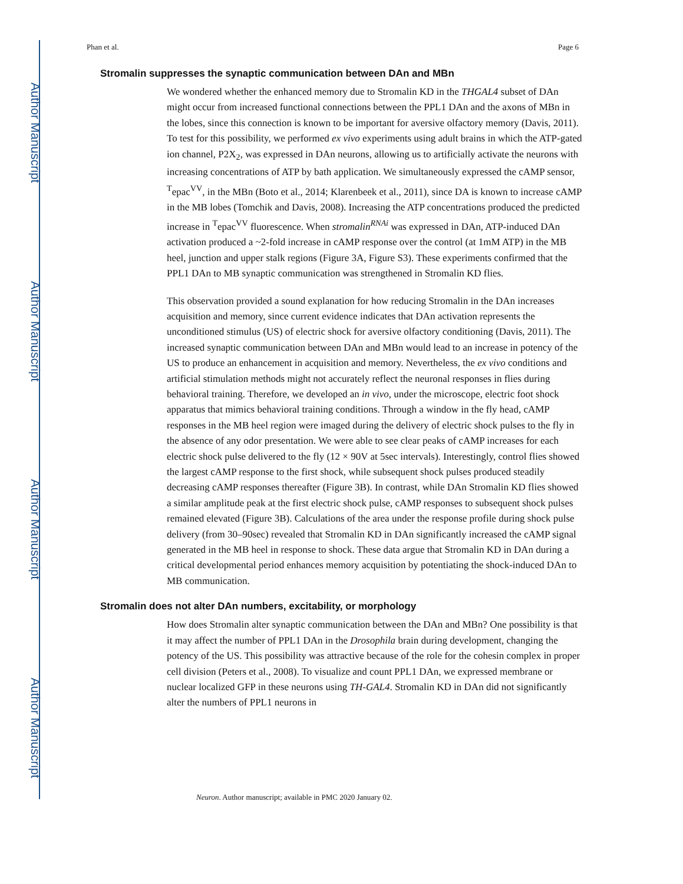Author Manuscript
Author Manuscript
Author Manuscript
Author Manuscript
Phan et al. Page 6
Stromalin suppresses the synaptic communication between DAn and MBn
We wondered whether the enhanced memory due to Stromalin KD in the THGAL4 subset of DAn might occur from increased functional connections between the PPL1 DAn and the axons of MBn in the lobes, since this connection is known to be important for aversive olfactory memory (Davis, 2011). To test for this possibility, we performed ex vivo experiments using adult brains in which the ATP-gated ion channel, P2X<sub>2</sub>, was expressed in DAn neurons, allowing us to artificially activate the neurons with increasing concentrations of ATP by bath application. We simultaneously expressed the cAMP sensor, <sup>T</sup>epac<sup>VV</sup>, in the MBn (Boto et al., 2014; Klarenbeek et al., 2011), since DA is known to increase cAMP in the MB lobes (Tomchik and Davis, 2008). Increasing the ATP concentrations produced the predicted increase in <sup>T</sup>epac<sup>VV</sup> fluorescence. When stromalin<sup>RNAi</sup> was expressed in DAn, ATP-induced DAn activation produced a ~2-fold increase in cAMP response over the control (at 1mM ATP) in the MB heel, junction and upper stalk regions (Figure 3A, Figure S3). These experiments confirmed that the PPL1 DAn to MB synaptic communication was strengthened in Stromalin KD flies.
This observation provided a sound explanation for how reducing Stromalin in the DAn increases acquisition and memory, since current evidence indicates that DAn activation represents the unconditioned stimulus (US) of electric shock for aversive olfactory conditioning (Davis, 2011). The increased synaptic communication between DAn and MBn would lead to an increase in potency of the US to produce an enhancement in acquisition and memory. Nevertheless, the ex vivo conditions and artificial stimulation methods might not accurately reflect the neuronal responses in flies during behavioral training. Therefore, we developed an in vivo, under the microscope, electric foot shock apparatus that mimics behavioral training conditions. Through a window in the fly head, cAMP responses in the MB heel region were imaged during the delivery of electric shock pulses to the fly in the absence of any odor presentation. We were able to see clear peaks of cAMP increases for each electric shock pulse delivered to the fly (12 × 90V at 5sec intervals). Interestingly, control flies showed the largest cAMP response to the first shock, while subsequent shock pulses produced steadily decreasing cAMP responses thereafter (Figure 3B). In contrast, while DAn Stromalin KD flies showed a similar amplitude peak at the first electric shock pulse, cAMP responses to subsequent shock pulses remained elevated (Figure 3B). Calculations of the area under the response profile during shock pulse delivery (from 30–90sec) revealed that Stromalin KD in DAn significantly increased the cAMP signal generated in the MB heel in response to shock. These data argue that Stromalin KD in DAn during a critical developmental period enhances memory acquisition by potentiating the shock-induced DAn to MB communication.
Stromalin does not alter DAn numbers, excitability, or morphology
How does Stromalin alter synaptic communication between the DAn and MBn? One possibility is that it may affect the number of PPL1 DAn in the Drosophila brain during development, changing the potency of the US. This possibility was attractive because of the role for the cohesin complex in proper cell division (Peters et al., 2008). To visualize and count PPL1 DAn, we expressed membrane or nuclear localized GFP in these neurons using TH-GAL4. Stromalin KD in DAn did not significantly alter the numbers of PPL1 neurons in
Neuron. Author manuscript; available in PMC 2020 January 02.